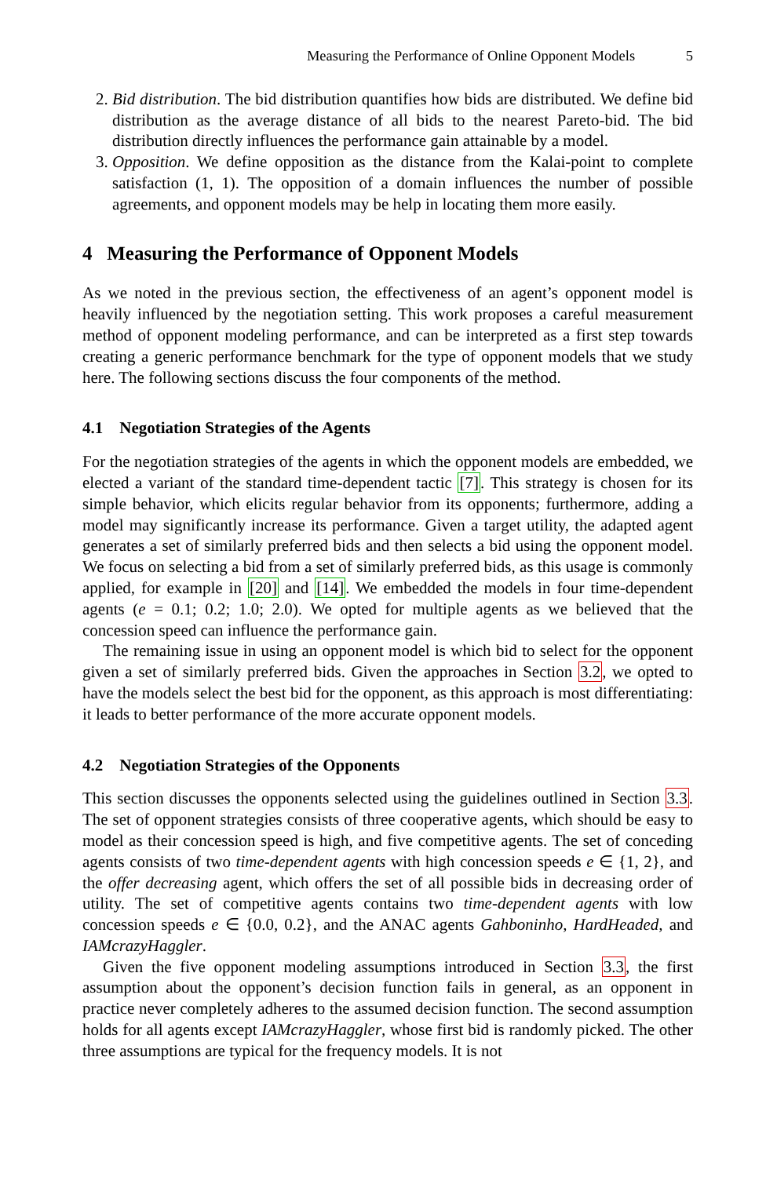Measuring the Performance of Online Opponent Models 5
2. Bid distribution. The bid distribution quantifies how bids are distributed. We define bid distribution as the average distance of all bids to the nearest Pareto-bid. The bid distribution directly influences the performance gain attainable by a model.
3. Opposition. We define opposition as the distance from the Kalai-point to complete satisfaction (1, 1). The opposition of a domain influences the number of possible agreements, and opponent models may be help in locating them more easily.
4 Measuring the Performance of Opponent Models
As we noted in the previous section, the effectiveness of an agent’s opponent model is heavily influenced by the negotiation setting. This work proposes a careful measurement method of opponent modeling performance, and can be interpreted as a first step towards creating a generic performance benchmark for the type of opponent models that we study here. The following sections discuss the four components of the method.
4.1 Negotiation Strategies of the Agents
For the negotiation strategies of the agents in which the opponent models are embedded, we elected a variant of the standard time-dependent tactic [7]. This strategy is chosen for its simple behavior, which elicits regular behavior from its opponents; furthermore, adding a model may significantly increase its performance. Given a target utility, the adapted agent generates a set of similarly preferred bids and then selects a bid using the opponent model. We focus on selecting a bid from a set of similarly preferred bids, as this usage is commonly applied, for example in [20] and [14]. We embedded the models in four time-dependent agents (e = 0.1; 0.2; 1.0; 2.0). We opted for multiple agents as we believed that the concession speed can influence the performance gain.
The remaining issue in using an opponent model is which bid to select for the opponent given a set of similarly preferred bids. Given the approaches in Section 3.2, we opted to have the models select the best bid for the opponent, as this approach is most differentiating: it leads to better performance of the more accurate opponent models.
4.2 Negotiation Strategies of the Opponents
This section discusses the opponents selected using the guidelines outlined in Section 3.3. The set of opponent strategies consists of three cooperative agents, which should be easy to model as their concession speed is high, and five competitive agents. The set of conceding agents consists of two time-dependent agents with high concession speeds e ∈ {1, 2}, and the offer decreasing agent, which offers the set of all possible bids in decreasing order of utility. The set of competitive agents contains two time-dependent agents with low concession speeds e ∈ {0.0, 0.2}, and the ANAC agents Gahboninho, HardHeaded, and IAMcrazyHaggler.
Given the five opponent modeling assumptions introduced in Section 3.3, the first assumption about the opponent’s decision function fails in general, as an opponent in practice never completely adheres to the assumed decision function. The second assumption holds for all agents except IAMcrazyHaggler, whose first bid is randomly picked. The other three assumptions are typical for the frequency models. It is not